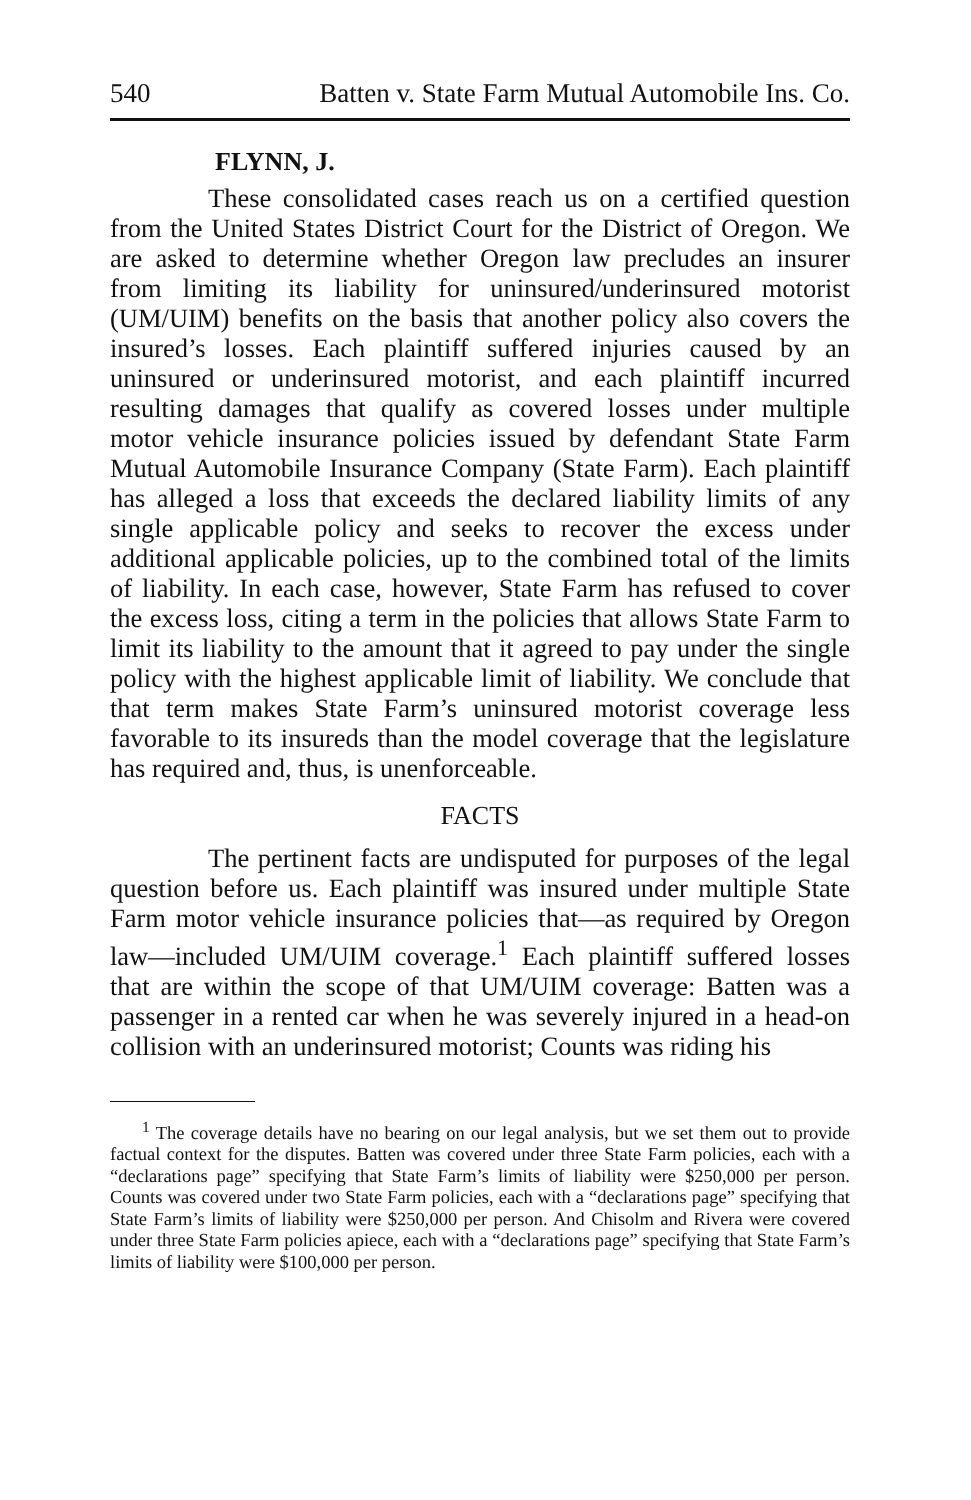540 Batten v. State Farm Mutual Automobile Ins. Co.
FLYNN, J.
These consolidated cases reach us on a certified question from the United States District Court for the District of Oregon. We are asked to determine whether Oregon law precludes an insurer from limiting its liability for uninsured/underinsured motorist (UM/UIM) benefits on the basis that another policy also covers the insured’s losses. Each plaintiff suffered injuries caused by an uninsured or underinsured motorist, and each plaintiff incurred resulting damages that qualify as covered losses under multiple motor vehicle insurance policies issued by defendant State Farm Mutual Automobile Insurance Company (State Farm). Each plaintiff has alleged a loss that exceeds the declared liability limits of any single applicable policy and seeks to recover the excess under additional applicable policies, up to the combined total of the limits of liability. In each case, however, State Farm has refused to cover the excess loss, citing a term in the policies that allows State Farm to limit its liability to the amount that it agreed to pay under the single policy with the highest applicable limit of liability. We conclude that that term makes State Farm’s uninsured motorist coverage less favorable to its insureds than the model coverage that the legislature has required and, thus, is unenforceable.
FACTS
The pertinent facts are undisputed for purposes of the legal question before us. Each plaintiff was insured under multiple State Farm motor vehicle insurance policies that—as required by Oregon law—included UM/UIM coverage.<sup>1</sup> Each plaintiff suffered losses that are within the scope of that UM/UIM coverage: Batten was a passenger in a rented car when he was severely injured in a head-on collision with an underinsured motorist; Counts was riding his
<sup>1</sup> The coverage details have no bearing on our legal analysis, but we set them out to provide factual context for the disputes. Batten was covered under three State Farm policies, each with a “declarations page” specifying that State Farm’s limits of liability were $250,000 per person. Counts was covered under two State Farm policies, each with a “declarations page” specifying that State Farm’s limits of liability were $250,000 per person. And Chisolm and Rivera were covered under three State Farm policies apiece, each with a “declarations page” specifying that State Farm’s limits of liability were $100,000 per person.